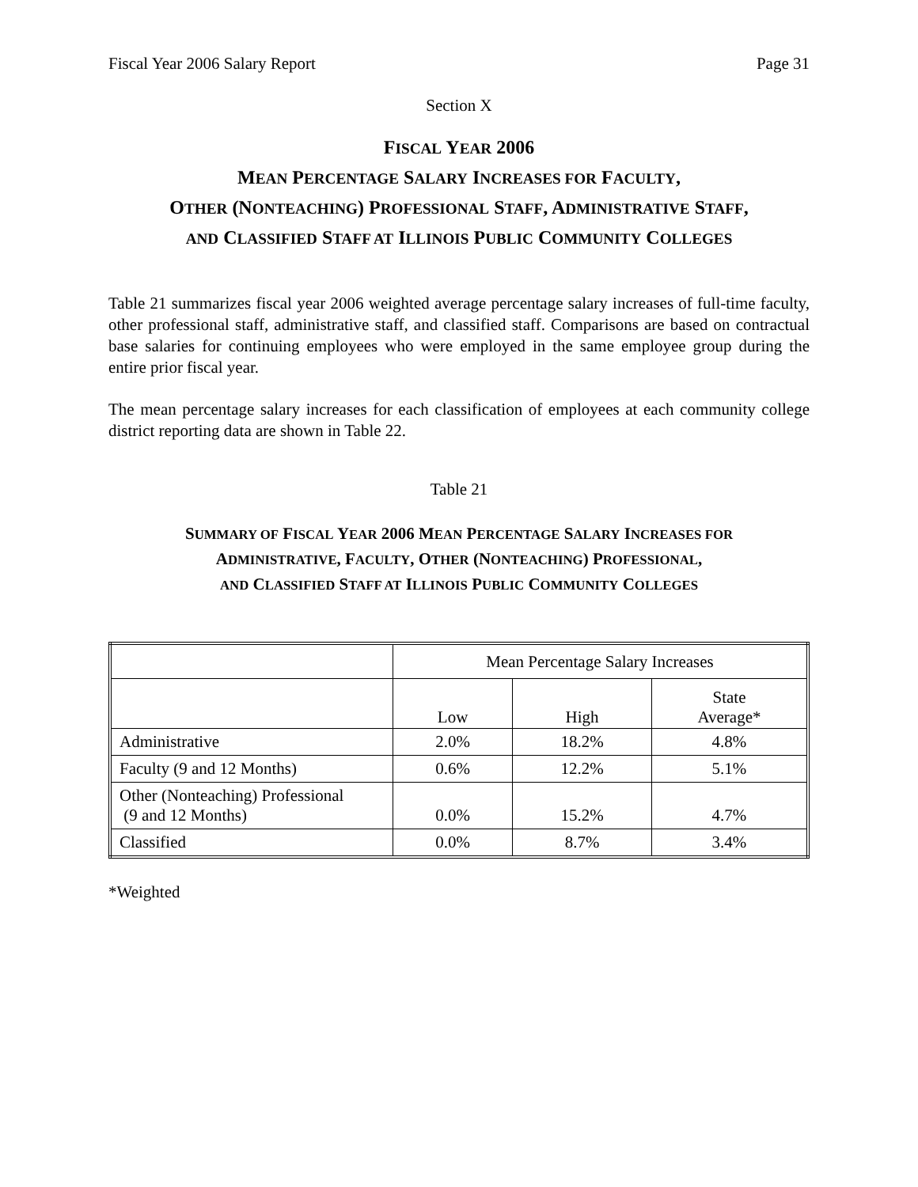Fiscal Year 2006 Salary Report Page 31
Section X
FISCAL YEAR 2006
MEAN PERCENTAGE SALARY INCREASES FOR FACULTY,
OTHER (NONTEACHING) PROFESSIONAL STAFF, ADMINISTRATIVE STAFF,
AND CLASSIFIED STAFF AT ILLINOIS PUBLIC COMMUNITY COLLEGES
Table 21 summarizes fiscal year 2006 weighted average percentage salary increases of full-time faculty, other professional staff, administrative staff, and classified staff. Comparisons are based on contractual base salaries for continuing employees who were employed in the same employee group during the entire prior fiscal year.
The mean percentage salary increases for each classification of employees at each community college district reporting data are shown in Table 22.
Table 21
SUMMARY OF FISCAL YEAR 2006 MEAN PERCENTAGE SALARY INCREASES FOR
ADMINISTRATIVE, FACULTY, OTHER (NONTEACHING) PROFESSIONAL,
AND CLASSIFIED STAFF AT ILLINOIS PUBLIC COMMUNITY COLLEGES
| | Mean Percentage Salary Increases | | |
| | Low | High | State Average* |
| Administrative | 2.0% | 18.2% | 4.8% |
| Faculty (9 and 12 Months) | 0.6% | 12.2% | 5.1% |
| Other (Nonteaching) Professional (9 and 12 Months) | 0.0% | 15.2% | 4.7% |
| Classified | 0.0% | 8.7% | 3.4% |
*Weighted